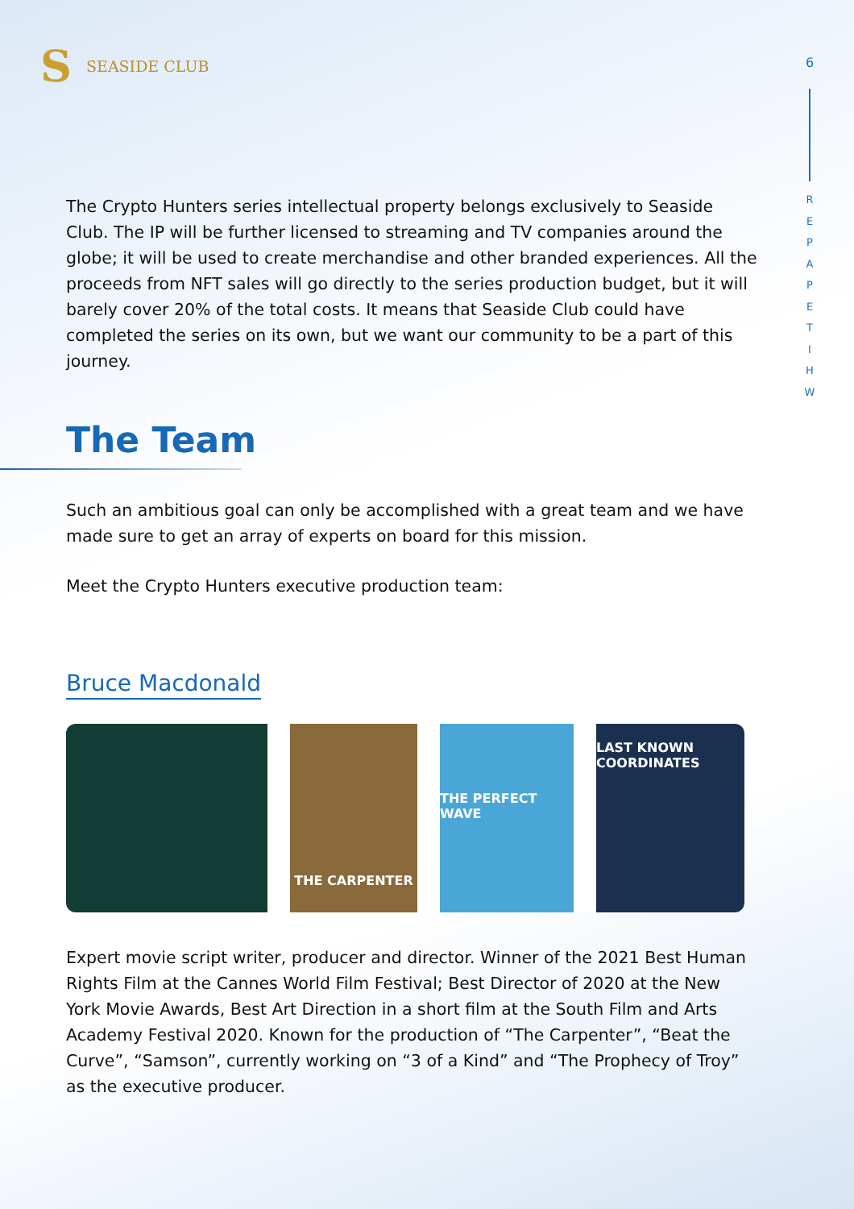S SEASIDE CLUB
6
R
E
P
A
P
E
T
I
H
W
The Crypto Hunters series intellectual property belongs exclusively to Seaside Club. The IP will be further licensed to streaming and TV companies around the globe; it will be used to create merchandise and other branded experiences. All the proceeds from NFT sales will go directly to the series production budget, but it will barely cover 20% of the total costs. It means that Seaside Club could have completed the series on its own, but we want our community to be a part of this journey.
The Team
Such an ambitious goal can only be accomplished with a great team and we have made sure to get an array of experts on board for this mission.
Meet the Crypto Hunters executive production team:
Bruce Macdonald
THE CARPENTER THE PERFECT WAVE
LAST KNOWN COORDINATES
Expert movie script writer, producer and director. Winner of the 2021 Best Human Rights Film at the Cannes World Film Festival; Best Director of 2020 at the New York Movie Awards, Best Art Direction in a short film at the South Film and Arts Academy Festival 2020. Known for the production of “The Carpenter”, “Beat the Curve”, “Samson”, currently working on “3 of a Kind” and “The Prophecy of Troy” as the executive producer.